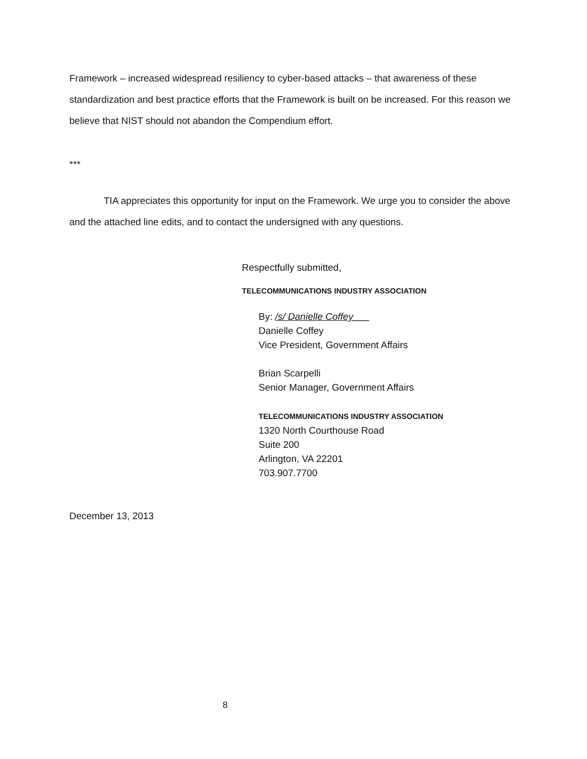Framework – increased widespread resiliency to cyber-based attacks – that awareness of these standardization and best practice efforts that the Framework is built on be increased. For this reason we believe that NIST should not abandon the Compendium effort.
***
TIA appreciates this opportunity for input on the Framework. We urge you to consider the above and the attached line edits, and to contact the undersigned with any questions.
Respectfully submitted,
TELECOMMUNICATIONS INDUSTRY ASSOCIATION
By: /s/ Danielle Coffey___
Danielle Coffey
Vice President, Government Affairs
Brian Scarpelli
Senior Manager, Government Affairs
TELECOMMUNICATIONS INDUSTRY ASSOCIATION
1320 North Courthouse Road
Suite 200
Arlington, VA 22201
703.907.7700
December 13, 2013
8